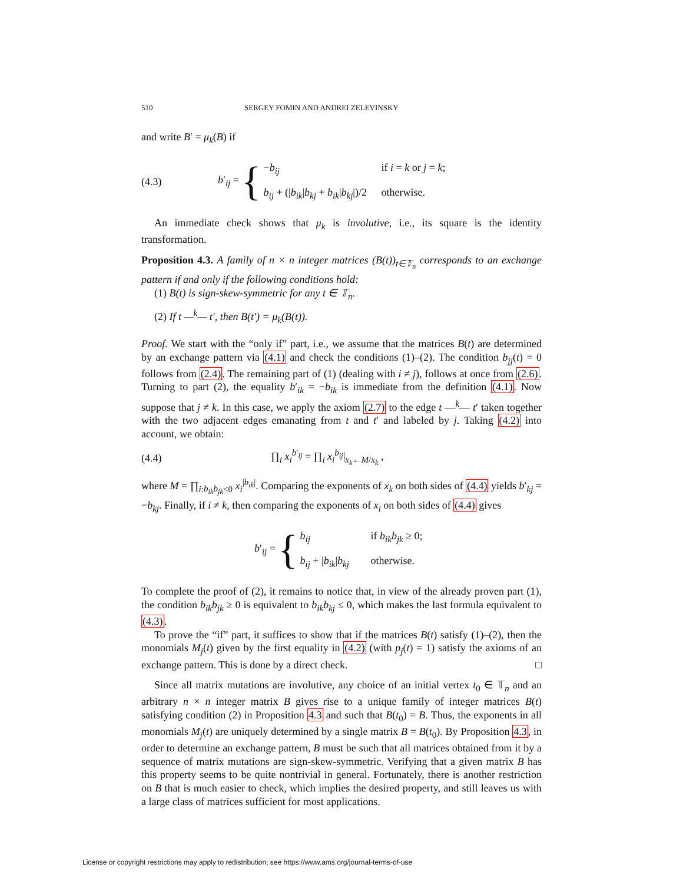510 SERGEY FOMIN AND ANDREI ZELEVINSKY
and write B′ = μ<sub>k</sub>(B) if
(4.3) b′<sub>ij</sub> =
{
−b<sub>ij</sub> if i = k or j = k;
b<sub>ij</sub> + (|b<sub>ik</sub>|b<sub>kj</sub> + b<sub>ik</sub>|b<sub>kj</sub>|)/2 otherwise.
An immediate check shows that μ<sub>k</sub> is involutive, i.e., its square is the identity transformation.
Proposition 4.3. A family of n × n integer matrices (B(t))<sub>t∈𝕋<sub>n</sub></sub> corresponds to an exchange pattern if and only if the following conditions hold:
(1) B(t) is sign-skew-symmetric for any t ∈ 𝕋<sub>n</sub>.
(2) If t —<sup>k</sup>— t′, then B(t′) = μ<sub>k</sub>(B(t)).
Proof. We start with the “only if” part, i.e., we assume that the matrices B(t) are determined by an exchange pattern via (4.1) and check the conditions (1)–(2). The condition b<sub>jj</sub>(t) = 0 follows from (2.4). The remaining part of (1) (dealing with i ≠ j), follows at once from (2.6). Turning to part (2), the equality b′<sub>ik</sub> = −b<sub>ik</sub> is immediate from the definition (4.1). Now suppose that j ≠ k. In this case, we apply the axiom (2.7) to the edge t —<sup>k</sup>— t′ taken together with the two adjacent edges emanating from t and t′ and labeled by j. Taking (4.2) into account, we obtain:
(4.4) ∏<sub>i</sub> x<sub>i</sub><sup>b′<sub>ij</sub></sup> = ∏<sub>i</sub> x<sub>i</sub><sup>b<sub>ij</sub></sup>|<sub>x<sub>k</sub>←M/x<sub>k</sub></sub> ,
where M = ∏<sub>i:b<sub>ik</sub>b<sub>jk</sub><0</sub> x<sub>i</sub><sup>|b<sub>ik</sub>|</sup>. Comparing the exponents of x<sub>k</sub> on both sides of (4.4) yields b′<sub>kj</sub> = −b<sub>kj</sub>. Finally, if i ≠ k, then comparing the exponents of x<sub>i</sub> on both sides of (4.4) gives
b′<sub>ij</sub> =
{
b<sub>ij</sub> if b<sub>ik</sub>b<sub>jk</sub> ≥ 0;
b<sub>ij</sub> + |b<sub>ik</sub>|b<sub>kj</sub> otherwise.
To complete the proof of (2), it remains to notice that, in view of the already proven part (1), the condition b<sub>ik</sub>b<sub>jk</sub> ≥ 0 is equivalent to b<sub>ik</sub>b<sub>kj</sub> ≤ 0, which makes the last formula equivalent to (4.3).
To prove the “if” part, it suffices to show that if the matrices B(t) satisfy (1)–(2), then the monomials M<sub>j</sub>(t) given by the first equality in (4.2) (with p<sub>j</sub>(t) = 1) satisfy the axioms of an exchange pattern. This is done by a direct check. □
Since all matrix mutations are involutive, any choice of an initial vertex t<sub>0</sub> ∈ 𝕋<sub>n</sub> and an arbitrary n × n integer matrix B gives rise to a unique family of integer matrices B(t) satisfying condition (2) in Proposition 4.3 and such that B(t<sub>0</sub>) = B. Thus, the exponents in all monomials M<sub>j</sub>(t) are uniquely determined by a single matrix B = B(t<sub>0</sub>). By Proposition 4.3, in order to determine an exchange pattern, B must be such that all matrices obtained from it by a sequence of matrix mutations are sign-skew-symmetric. Verifying that a given matrix B has this property seems to be quite nontrivial in general. Fortunately, there is another restriction on B that is much easier to check, which implies the desired property, and still leaves us with a large class of matrices sufficient for most applications.
License or copyright restrictions may apply to redistribution; see https://www.ams.org/journal-terms-of-use